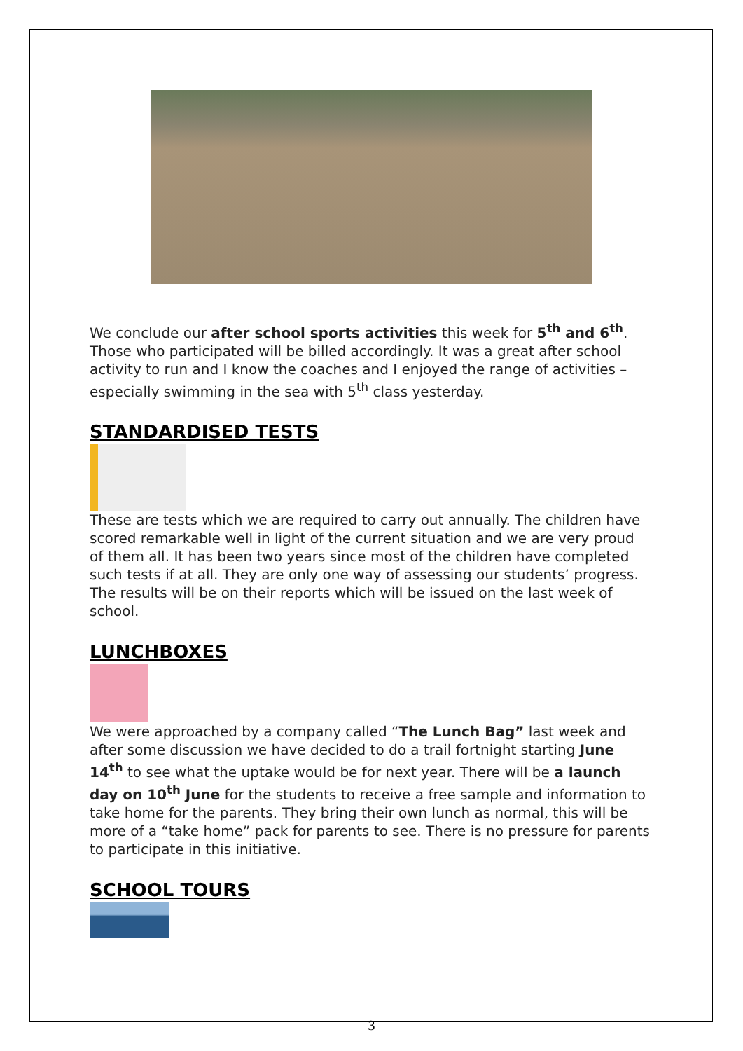We conclude our after school sports activities this week for 5<sup>th</sup> and 6<sup>th</sup>. Those who participated will be billed accordingly. It was a great after school activity to run and I know the coaches and I enjoyed the range of activities – especially swimming in the sea with 5<sup>th</sup> class yesterday.
STANDARDISED TESTS
These are tests which we are required to carry out annually. The children have scored remarkable well in light of the current situation and we are very proud of them all. It has been two years since most of the children have completed such tests if at all. They are only one way of assessing our students’ progress. The results will be on their reports which will be issued on the last week of school.
LUNCHBOXES
We were approached by a company called “The Lunch Bag” last week and after some discussion we have decided to do a trail fortnight starting June 14<sup>th</sup> to see what the uptake would be for next year. There will be a launch day on 10<sup>th</sup> June for the students to receive a free sample and information to take home for the parents. They bring their own lunch as normal, this will be more of a “take home” pack for parents to see. There is no pressure for parents to participate in this initiative.
SCHOOL TOURS
3